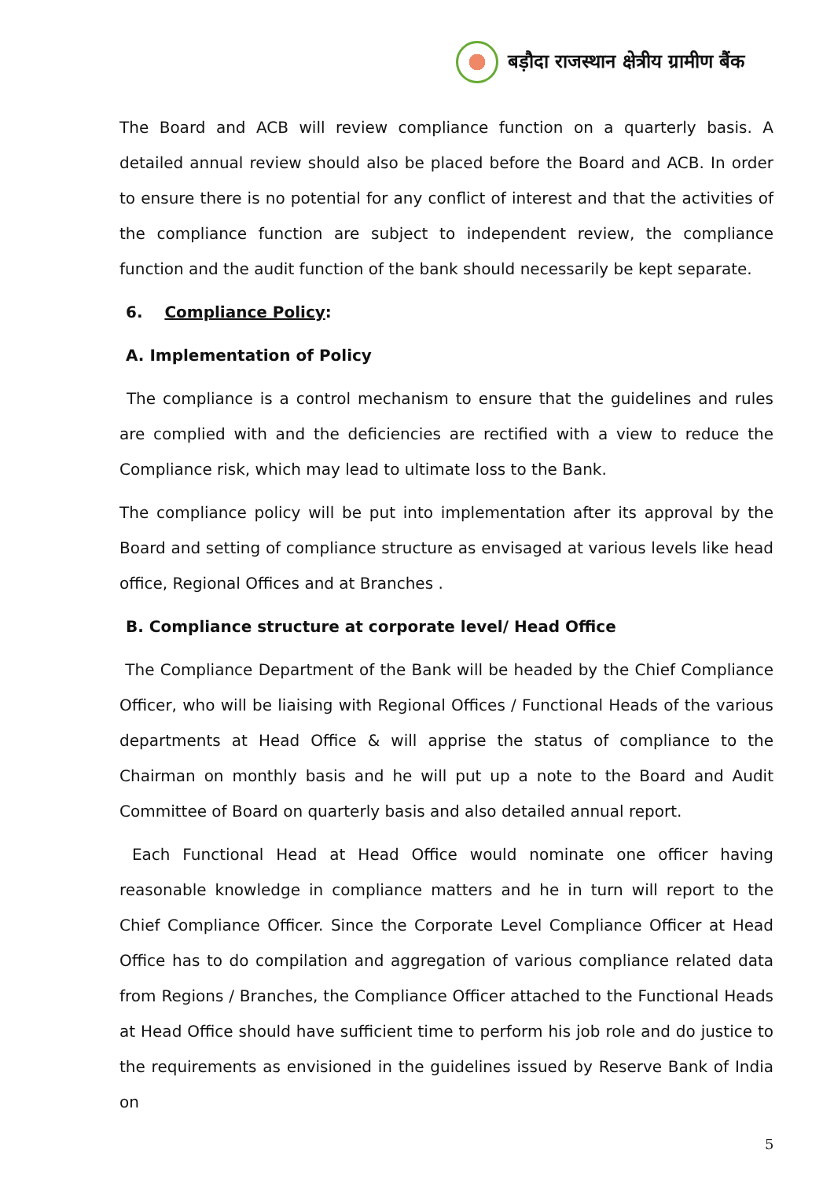बड़ौदा राजस्थान क्षेत्रीय ग्रामीण बैंक
The Board and ACB will review compliance function on a quarterly basis. A detailed annual review should also be placed before the Board and ACB. In order to ensure there is no potential for any conflict of interest and that the activities of the compliance function are subject to independent review, the compliance function and the audit function of the bank should necessarily be kept separate.
6. Compliance Policy:
A. Implementation of Policy
The compliance is a control mechanism to ensure that the guidelines and rules are complied with and the deficiencies are rectified with a view to reduce the Compliance risk, which may lead to ultimate loss to the Bank.
The compliance policy will be put into implementation after its approval by the Board and setting of compliance structure as envisaged at various levels like head office, Regional Offices and at Branches .
B. Compliance structure at corporate level/ Head Office
The Compliance Department of the Bank will be headed by the Chief Compliance Officer, who will be liaising with Regional Offices / Functional Heads of the various departments at Head Office & will apprise the status of compliance to the Chairman on monthly basis and he will put up a note to the Board and Audit Committee of Board on quarterly basis and also detailed annual report.
Each Functional Head at Head Office would nominate one officer having reasonable knowledge in compliance matters and he in turn will report to the Chief Compliance Officer. Since the Corporate Level Compliance Officer at Head Office has to do compilation and aggregation of various compliance related data from Regions / Branches, the Compliance Officer attached to the Functional Heads at Head Office should have sufficient time to perform his job role and do justice to the requirements as envisioned in the guidelines issued by Reserve Bank of India on
5